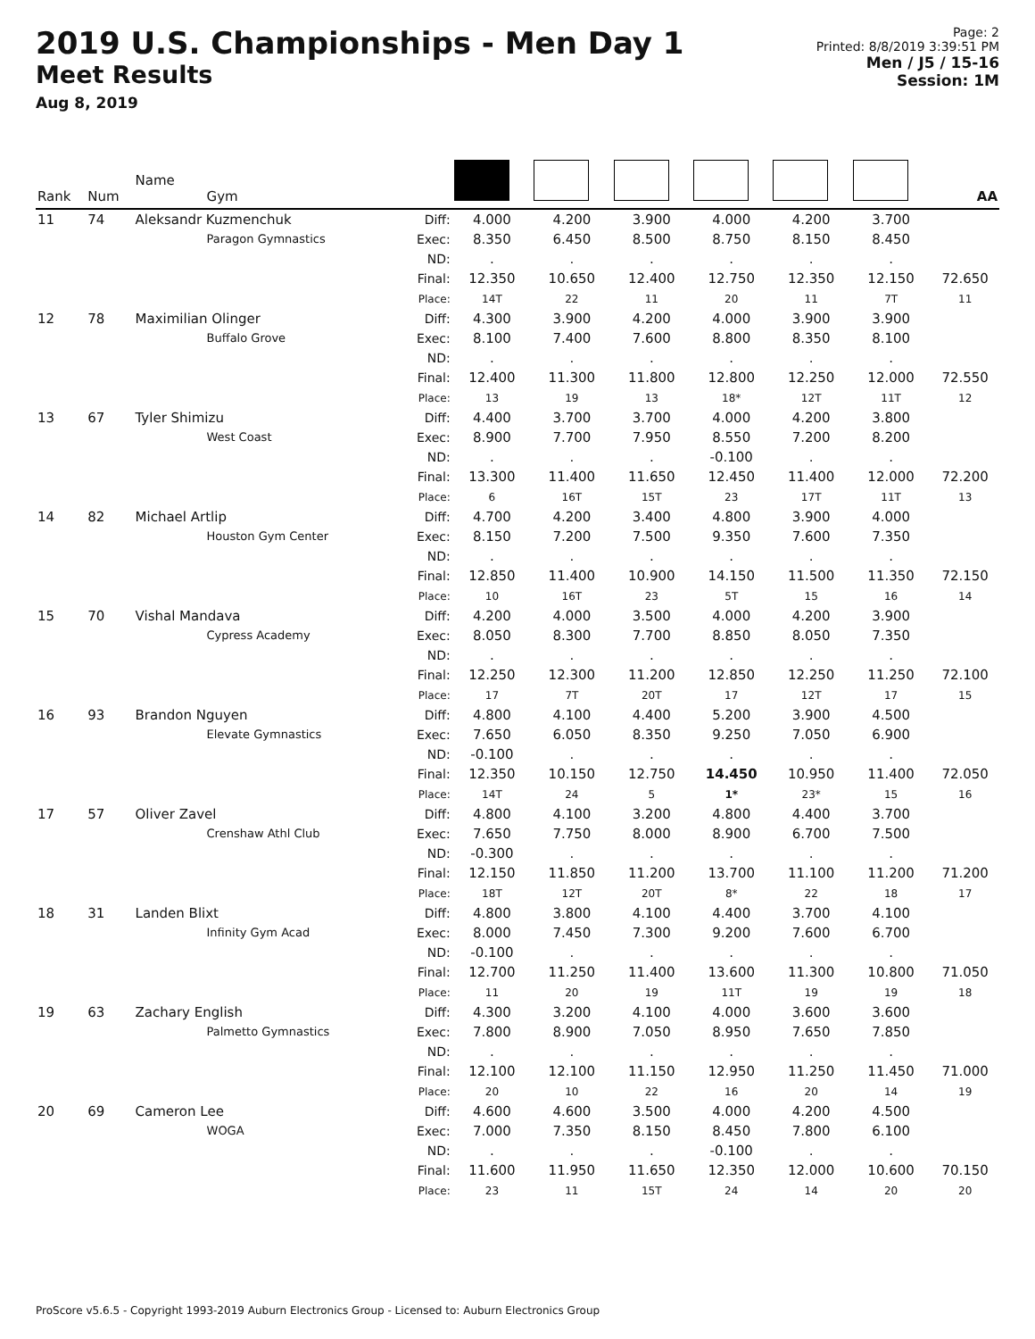2019 U.S. Championships - Men Day 1
Meet Results
Aug 8, 2019
Page: 2
Printed: 8/8/2019 3:39:51 PM
Men / J5 / 15-16
Session: 1M
| Rank | Num | Name Gym | | | | | | | | AA |
| --- | --- | --- | --- | --- | --- | --- | --- | --- | --- | --- |
| 11 | 74 | Aleksandr Kuzmenchuk Paragon Gymnastics | Diff: Exec: ND: Final: Place: | 4.000 8.350 . 12.350 14T | 4.200 6.450 . 10.650 22 | 3.900 8.500 . 12.400 11 | 4.000 8.750 . 12.750 20 | 4.200 8.150 . 12.350 11 | 3.700 8.450 . 12.150 7T | 72.650 11 |
| 12 | 78 | Maximilian Olinger Buffalo Grove | Diff: Exec: ND: Final: Place: | 4.300 8.100 . 12.400 13 | 3.900 7.400 . 11.300 19 | 4.200 7.600 . 11.800 13 | 4.000 8.800 . 12.800 18* | 3.900 8.350 . 12.250 12T | 3.900 8.100 . 12.000 11T | 72.550 12 |
| 13 | 67 | Tyler Shimizu West Coast | Diff: Exec: ND: Final: Place: | 4.400 8.900 . 13.300 6 | 3.700 7.700 . 11.400 16T | 3.700 7.950 . 11.650 15T | 4.000 8.550 -0.100 12.450 23 | 4.200 7.200 . 11.400 17T | 3.800 8.200 . 12.000 11T | 72.200 13 |
| 14 | 82 | Michael Artlip Houston Gym Center | Diff: Exec: ND: Final: Place: | 4.700 8.150 . 12.850 10 | 4.200 7.200 . 11.400 16T | 3.400 7.500 . 10.900 23 | 4.800 9.350 . 14.150 5T | 3.900 7.600 . 11.500 15 | 4.000 7.350 . 11.350 16 | 72.150 14 |
| 15 | 70 | Vishal Mandava Cypress Academy | Diff: Exec: ND: Final: Place: | 4.200 8.050 . 12.250 17 | 4.000 8.300 . 12.300 7T | 3.500 7.700 . 11.200 20T | 4.000 8.850 . 12.850 17 | 4.200 8.050 . 12.250 12T | 3.900 7.350 . 11.250 17 | 72.100 15 |
| 16 | 93 | Brandon Nguyen Elevate Gymnastics | Diff: Exec: ND: Final: Place: | 4.800 7.650 -0.100 12.350 14T | 4.100 6.050 . 10.150 24 | 4.400 8.350 . 12.750 5 | 5.200 9.250 . 14.450 1* | 3.900 7.050 . 10.950 23* | 4.500 6.900 . 11.400 15 | 72.050 16 |
| 17 | 57 | Oliver Zavel Crenshaw Athl Club | Diff: Exec: ND: Final: Place: | 4.800 7.650 -0.300 12.150 18T | 4.100 7.750 . 11.850 12T | 3.200 8.000 . 11.200 20T | 4.800 8.900 . 13.700 8* | 4.400 6.700 . 11.100 22 | 3.700 7.500 . 11.200 18 | 71.200 17 |
| 18 | 31 | Landen Blixt Infinity Gym Acad | Diff: Exec: ND: Final: Place: | 4.800 8.000 -0.100 12.700 11 | 3.800 7.450 . 11.250 20 | 4.100 7.300 . 11.400 19 | 4.400 9.200 . 13.600 11T | 3.700 7.600 . 11.300 19 | 4.100 6.700 . 10.800 19 | 71.050 18 |
| 19 | 63 | Zachary English Palmetto Gymnastics | Diff: Exec: ND: Final: Place: | 4.300 7.800 . 12.100 20 | 3.200 8.900 . 12.100 10 | 4.100 7.050 . 11.150 22 | 4.000 8.950 . 12.950 16 | 3.600 7.650 . 11.250 20 | 3.600 7.850 . 11.450 14 | 71.000 19 |
| 20 | 69 | Cameron Lee WOGA | Diff: Exec: ND: Final: Place: | 4.600 7.000 . 11.600 23 | 4.600 7.350 . 11.950 11 | 3.500 8.150 . 11.650 15T | 4.000 8.450 -0.100 12.350 24 | 4.200 7.800 . 12.000 14 | 4.500 6.100 . 10.600 20 | 70.150 20 |
ProScore v5.6.5 - Copyright 1993-2019 Auburn Electronics Group - Licensed to: Auburn Electronics Group